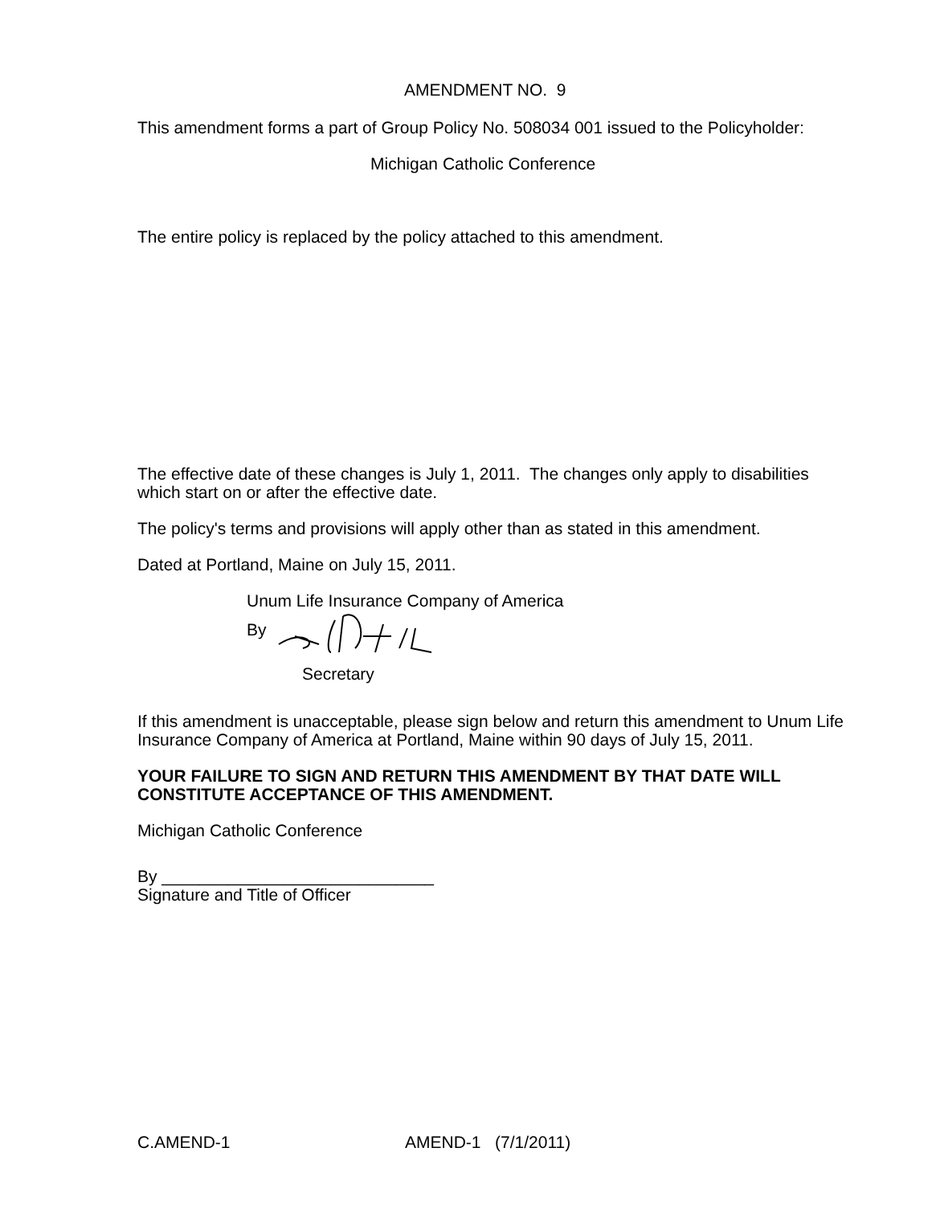AMENDMENT NO. 9
This amendment forms a part of Group Policy No. 508034 001 issued to the Policyholder:
Michigan Catholic Conference
The entire policy is replaced by the policy attached to this amendment.
The effective date of these changes is July 1, 2011. The changes only apply to disabilities which start on or after the effective date.
The policy's terms and provisions will apply other than as stated in this amendment.
Dated at Portland, Maine on July 15, 2011.
Unum Life Insurance Company of America
By
Secretary
If this amendment is unacceptable, please sign below and return this amendment to Unum Life Insurance Company of America at Portland, Maine within 90 days of July 15, 2011.
YOUR FAILURE TO SIGN AND RETURN THIS AMENDMENT BY THAT DATE WILL CONSTITUTE ACCEPTANCE OF THIS AMENDMENT.
Michigan Catholic Conference
By _____________________________
Signature and Title of Officer
C.AMEND-1 AMEND-1 (7/1/2011)